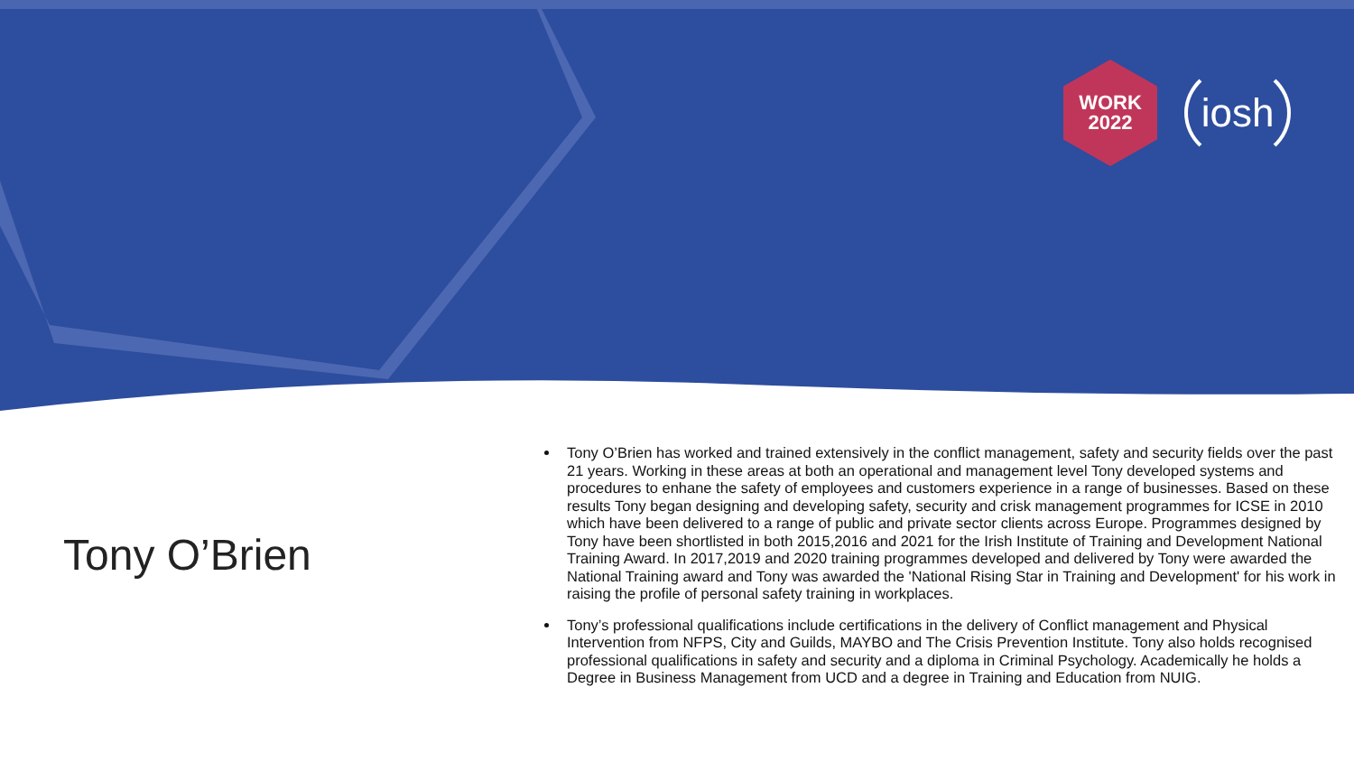WORK
2022
iosh
Tony O’Brien
Tony O’Brien has worked and trained extensively in the conflict management, safety and security fields over the past 21 years. Working in these areas at both an operational and management level Tony developed systems and procedures to enhane the safety of employees and customers experience in a range of businesses. Based on these results Tony began designing and developing safety, security and crisk management programmes for ICSE in 2010 which have been delivered to a range of public and private sector clients across Europe. Programmes designed by Tony have been shortlisted in both 2015,2016 and 2021 for the Irish Institute of Training and Development National Training Award. In 2017,2019 and 2020 training programmes developed and delivered by Tony were awarded the National Training award and Tony was awarded the 'National Rising Star in Training and Development' for his work in raising the profile of personal safety training in workplaces.
Tony’s professional qualifications include certifications in the delivery of Conflict management and Physical Intervention from NFPS, City and Guilds, MAYBO and The Crisis Prevention Institute. Tony also holds recognised professional qualifications in safety and security and a diploma in Criminal Psychology. Academically he holds a Degree in Business Management from UCD and a degree in Training and Education from NUIG.